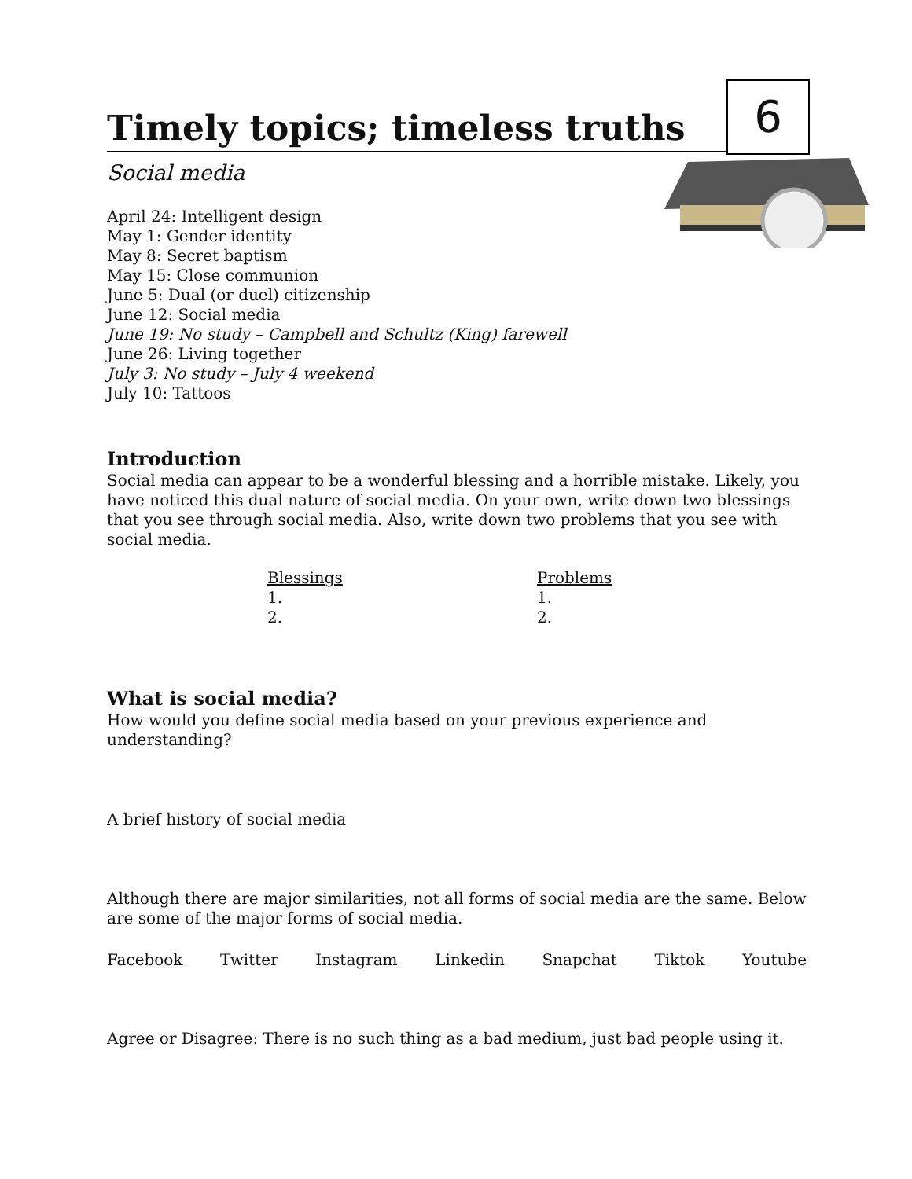6
Timely topics; timeless truths
Social media
April 24: Intelligent design
May 1: Gender identity
May 8: Secret baptism
May 15: Close communion
June 5: Dual (or duel) citizenship
June 12: Social media
June 19: No study – Campbell and Schultz (King) farewell
June 26: Living together
July 3: No study – July 4 weekend
July 10: Tattoos
Introduction
Social media can appear to be a wonderful blessing and a horrible mistake. Likely, you have noticed this dual nature of social media. On your own, write down two blessings that you see through social media. Also, write down two problems that you see with social media.
Blessings
1.
2.
Problems
1.
2.
What is social media?
How would you define social media based on your previous experience and understanding?
A brief history of social media
Although there are major similarities, not all forms of social media are the same. Below are some of the major forms of social media.
Facebook Twitter Instagram Linkedin Snapchat Tiktok Youtube
Agree or Disagree: There is no such thing as a bad medium, just bad people using it.